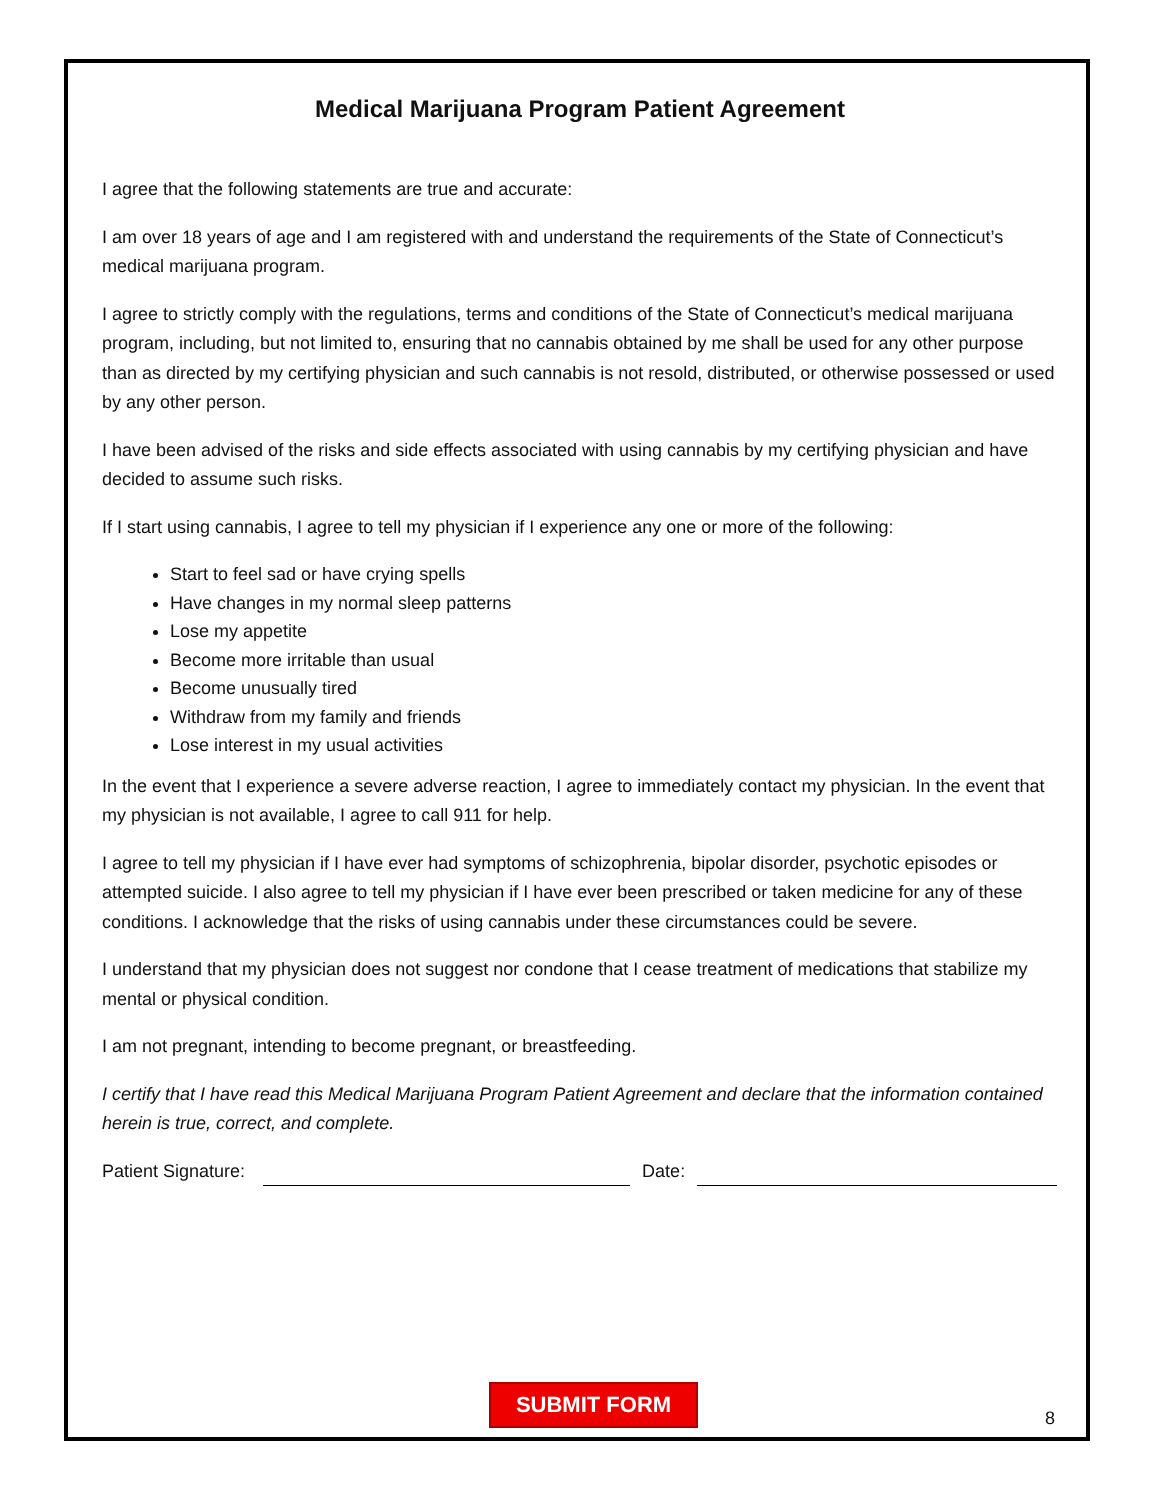Medical Marijuana Program Patient Agreement
I agree that the following statements are true and accurate:
I am over 18 years of age and I am registered with and understand the requirements of the State of Connecticut’s medical marijuana program.
I agree to strictly comply with the regulations, terms and conditions of the State of Connecticut’s medical marijuana program, including, but not limited to, ensuring that no cannabis obtained by me shall be used for any other purpose than as directed by my certifying physician and such cannabis is not resold, distributed, or otherwise possessed or used by any other person.
I have been advised of the risks and side effects associated with using cannabis by my certifying physician and have decided to assume such risks.
If I start using cannabis, I agree to tell my physician if I experience any one or more of the following:
Start to feel sad or have crying spells
Have changes in my normal sleep patterns
Lose my appetite
Become more irritable than usual
Become unusually tired
Withdraw from my family and friends
Lose interest in my usual activities
In the event that I experience a severe adverse reaction, I agree to immediately contact my physician. In the event that my physician is not available, I agree to call 911 for help.
I agree to tell my physician if I have ever had symptoms of schizophrenia, bipolar disorder, psychotic episodes or attempted suicide. I also agree to tell my physician if I have ever been prescribed or taken medicine for any of these conditions. I acknowledge that the risks of using cannabis under these circumstances could be severe.
I understand that my physician does not suggest nor condone that I cease treatment of medications that stabilize my mental or physical condition.
I am not pregnant, intending to become pregnant, or breastfeeding.
I certify that I have read this Medical Marijuana Program Patient Agreement and declare that the information contained herein is true, correct, and complete.
Patient Signature: Date:
SUBMIT FORM
8